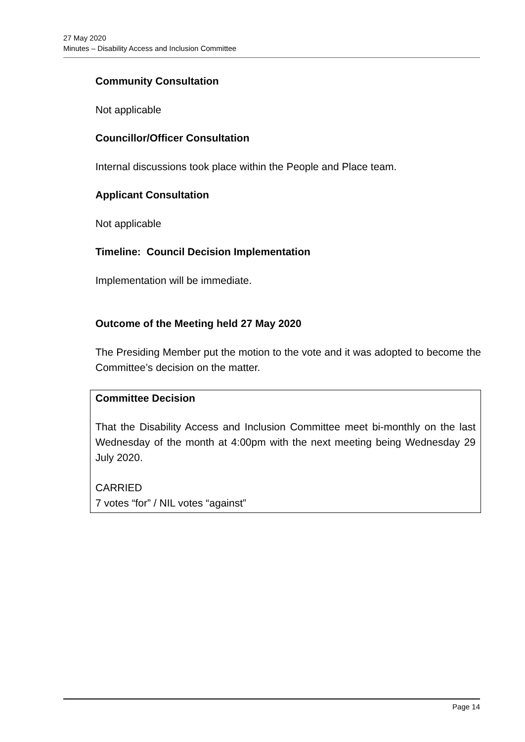27 May 2020
Minutes – Disability Access and Inclusion Committee
Community Consultation
Not applicable
Councillor/Officer Consultation
Internal discussions took place within the People and Place team.
Applicant Consultation
Not applicable
Timeline: Council Decision Implementation
Implementation will be immediate.
Outcome of the Meeting held 27 May 2020
The Presiding Member put the motion to the vote and it was adopted to become the Committee’s decision on the matter.
Committee Decision
That the Disability Access and Inclusion Committee meet bi-monthly on the last Wednesday of the month at 4:00pm with the next meeting being Wednesday 29 July 2020.
CARRIED
7 votes “for” / NIL votes “against”
Page 14